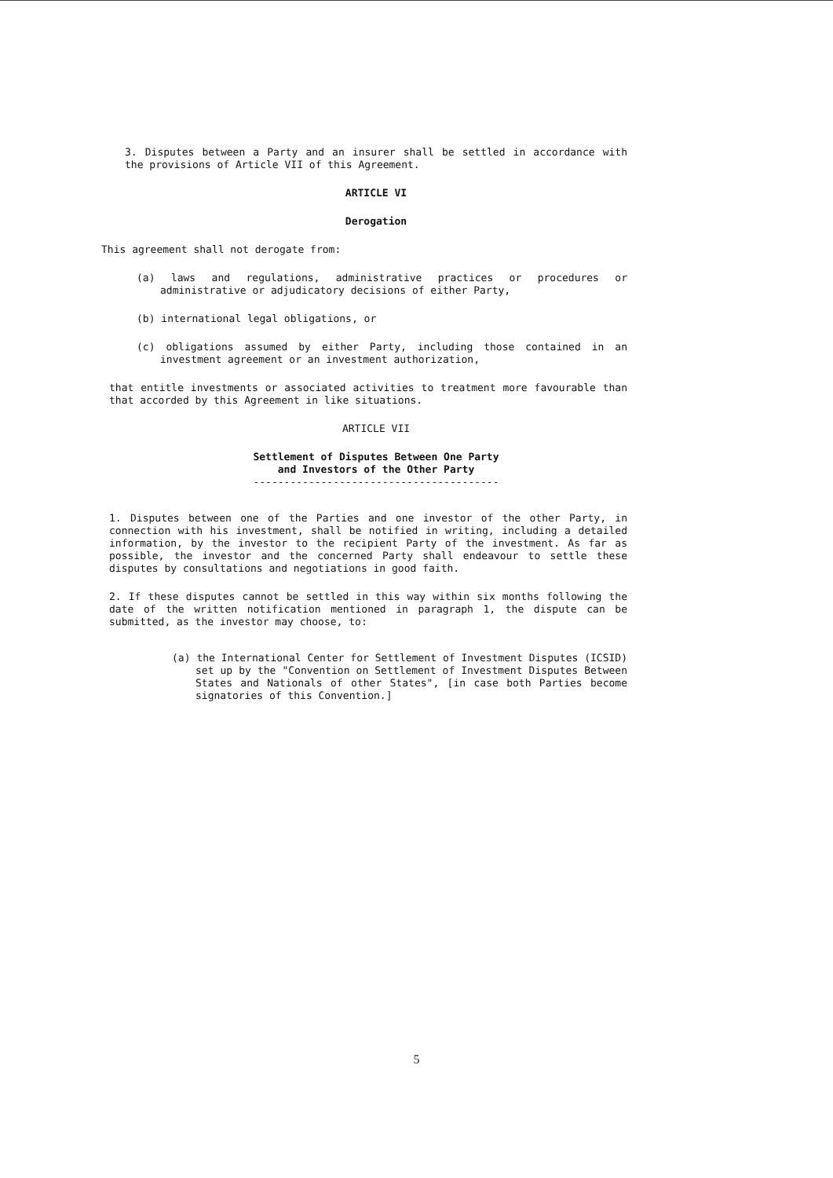3. Disputes between a Party and an insurer shall be settled in accordance with the provisions of Article VII of this Agreement.
ARTICLE VI
Derogation
This agreement shall not derogate from:
(a) laws and regulations, administrative practices or procedures or administrative or adjudicatory decisions of either Party,
(b) international legal obligations, or
(c) obligations assumed by either Party, including those contained in an investment agreement or an investment authorization,
that entitle investments or associated activities to treatment more favourable than that accorded by this Agreement in like situations.
ARTICLE VII
Settlement of Disputes Between One Party
and Investors of the Other Party
----------------------------------------
1. Disputes between one of the Parties and one investor of the other Party, in connection with his investment, shall be notified in writing, including a detailed information, by the investor to the recipient Party of the investment. As far as possible, the investor and the concerned Party shall endeavour to settle these disputes by consultations and negotiations in good faith.
2. If these disputes cannot be settled in this way within six months following the date of the written notification mentioned in paragraph 1, the dispute can be submitted, as the investor may choose, to:
(a) the International Center for Settlement of Investment Disputes (ICSID) set up by the "Convention on Settlement of Investment Disputes Between States and Nationals of other States", [in case both Parties become signatories of this Convention.]
5